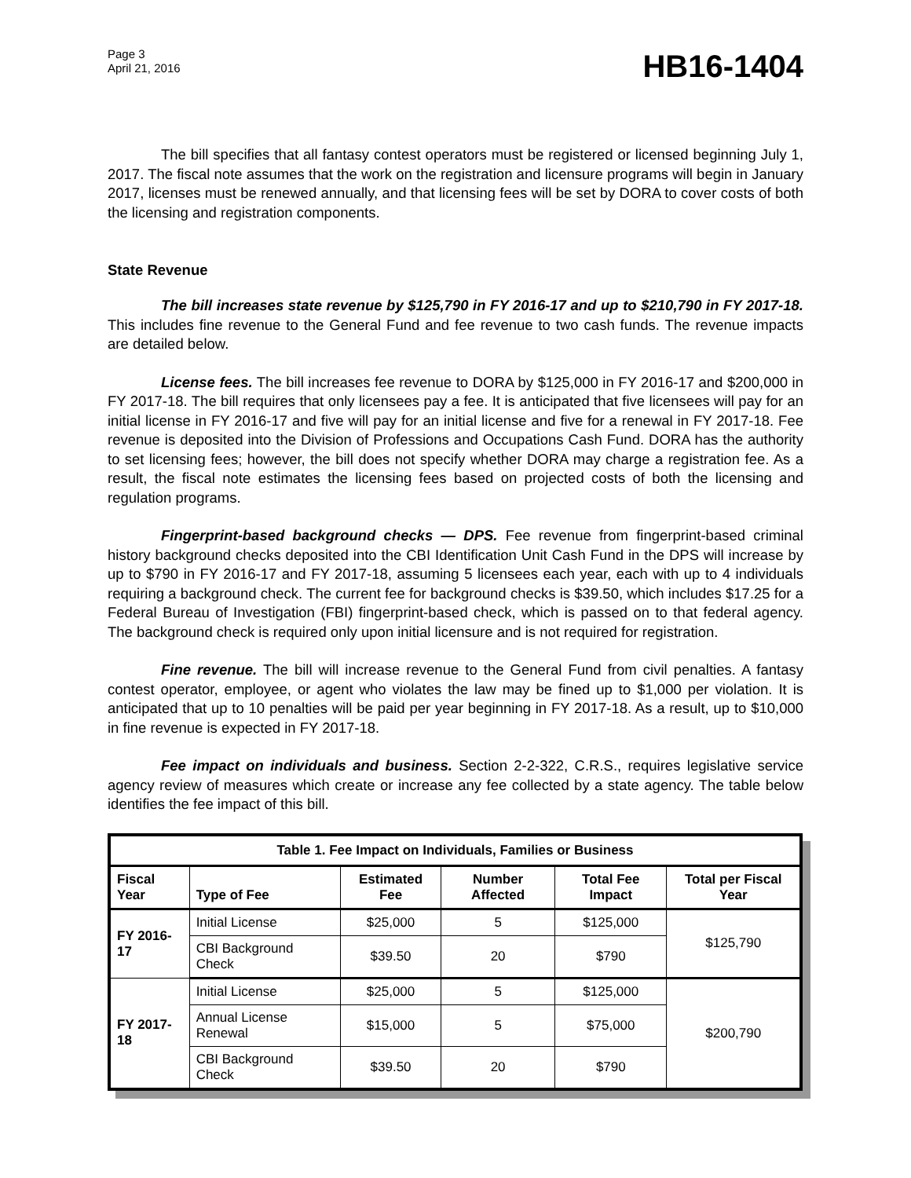Page 3
April 21, 2016
HB16-1404
The bill specifies that all fantasy contest operators must be registered or licensed beginning July 1, 2017. The fiscal note assumes that the work on the registration and licensure programs will begin in January 2017, licenses must be renewed annually, and that licensing fees will be set by DORA to cover costs of both the licensing and registration components.
State Revenue
The bill increases state revenue by $125,790 in FY 2016-17 and up to $210,790 in FY 2017-18. This includes fine revenue to the General Fund and fee revenue to two cash funds. The revenue impacts are detailed below.
License fees. The bill increases fee revenue to DORA by $125,000 in FY 2016-17 and $200,000 in FY 2017-18. The bill requires that only licensees pay a fee. It is anticipated that five licensees will pay for an initial license in FY 2016-17 and five will pay for an initial license and five for a renewal in FY 2017-18. Fee revenue is deposited into the Division of Professions and Occupations Cash Fund. DORA has the authority to set licensing fees; however, the bill does not specify whether DORA may charge a registration fee. As a result, the fiscal note estimates the licensing fees based on projected costs of both the licensing and regulation programs.
Fingerprint-based background checks — DPS. Fee revenue from fingerprint-based criminal history background checks deposited into the CBI Identification Unit Cash Fund in the DPS will increase by up to $790 in FY 2016-17 and FY 2017-18, assuming 5 licensees each year, each with up to 4 individuals requiring a background check. The current fee for background checks is $39.50, which includes $17.25 for a Federal Bureau of Investigation (FBI) fingerprint-based check, which is passed on to that federal agency. The background check is required only upon initial licensure and is not required for registration.
Fine revenue. The bill will increase revenue to the General Fund from civil penalties. A fantasy contest operator, employee, or agent who violates the law may be fined up to $1,000 per violation. It is anticipated that up to 10 penalties will be paid per year beginning in FY 2017-18. As a result, up to $10,000 in fine revenue is expected in FY 2017-18.
Fee impact on individuals and business. Section 2-2-322, C.R.S., requires legislative service agency review of measures which create or increase any fee collected by a state agency. The table below identifies the fee impact of this bill.
| Table 1. Fee Impact on Individuals, Families or Business | | | | | |
| --- | --- | --- | --- | --- | --- |
| Fiscal Year | Type of Fee | Estimated Fee | Number Affected | Total Fee Impact | Total per Fiscal Year |
| FY 2016-17 | Initial License | $25,000 | 5 | $125,000 | $125,790 |
| | CBI Background Check | $39.50 | 20 | $790 | |
| FY 2017-18 | Initial License | $25,000 | 5 | $125,000 | $200,790 |
| | Annual License Renewal | $15,000 | 5 | $75,000 | |
| | CBI Background Check | $39.50 | 20 | $790 | |